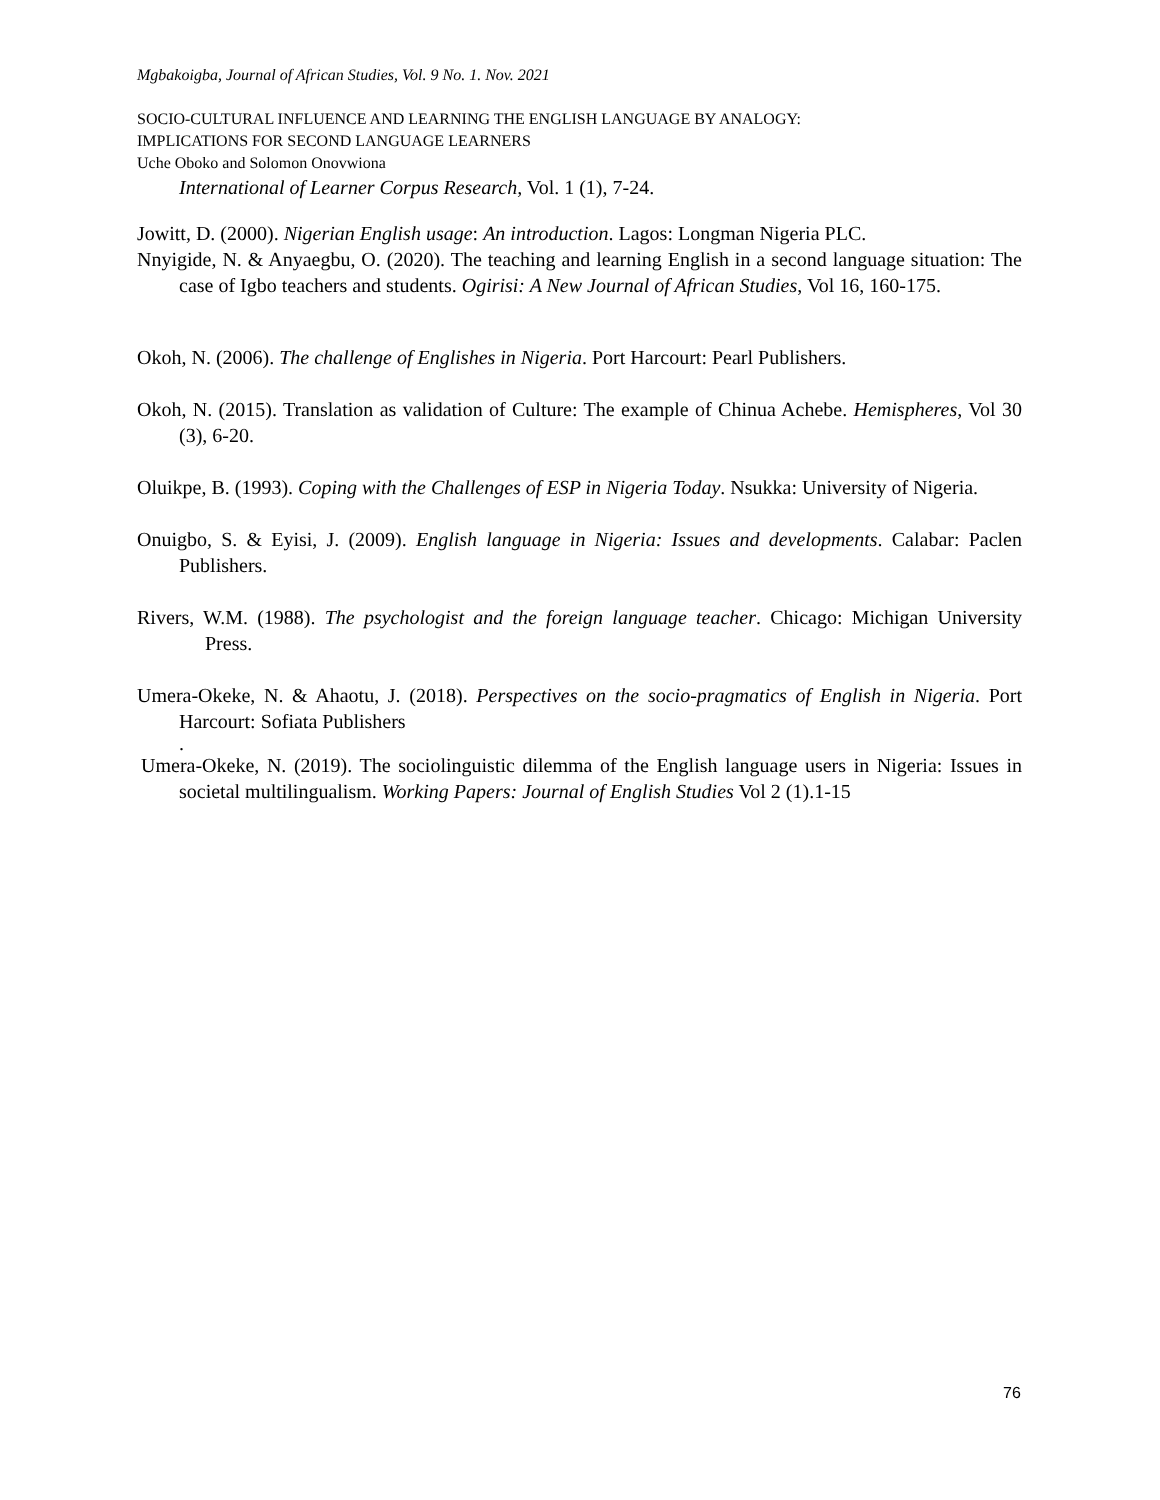Mgbakoigba, Journal of African Studies, Vol. 9 No. 1. Nov. 2021
SOCIO-CULTURAL INFLUENCE AND LEARNING THE ENGLISH LANGUAGE BY ANALOGY:
IMPLICATIONS FOR SECOND LANGUAGE LEARNERS
Uche Oboko and Solomon Onovwiona
International of Learner Corpus Research, Vol. 1 (1), 7-24.
Jowitt, D. (2000). Nigerian English usage: An introduction. Lagos: Longman Nigeria PLC.
Nnyigide, N. & Anyaegbu, O. (2020). The teaching and learning English in a second language situation: The case of Igbo teachers and students. Ogirisi: A New Journal of African Studies, Vol 16, 160-175.
Okoh, N. (2006). The challenge of Englishes in Nigeria. Port Harcourt: Pearl Publishers.
Okoh, N. (2015). Translation as validation of Culture: The example of Chinua Achebe. Hemispheres, Vol 30 (3), 6-20.
Oluikpe, B. (1993). Coping with the Challenges of ESP in Nigeria Today. Nsukka: University of Nigeria.
Onuigbo, S. & Eyisi, J. (2009). English language in Nigeria: Issues and developments. Calabar: Paclen Publishers.
Rivers, W.M. (1988). The psychologist and the foreign language teacher. Chicago: Michigan University Press.
Umera-Okeke, N. & Ahaotu, J. (2018). Perspectives on the socio-pragmatics of English in Nigeria. Port Harcourt: Sofiata Publishers
.
Umera-Okeke, N. (2019). The sociolinguistic dilemma of the English language users in Nigeria: Issues in societal multilingualism. Working Papers: Journal of English Studies Vol 2 (1).1-15
76